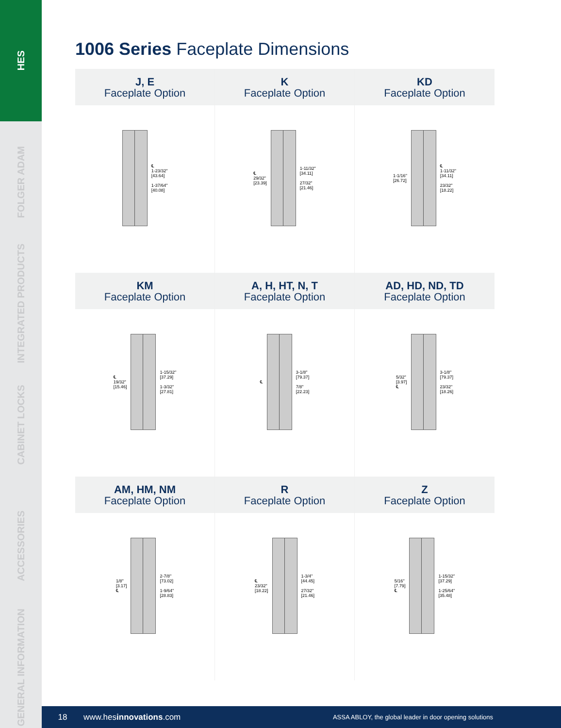HES
FOLGER ADAM
INTEGRATED PRODUCTS
CABINET LOCKS
ACCESSORIES
GENERAL INFORMATION
1006 Series Faceplate Dimensions
J, E
Faceplate Option
℄
1-23/32"
[43.64]
1-37/64"
[40.08]
K
Faceplate Option
℄
29/32"
[23.39]
1-11/32"
[34.11]
27/32"
[21.46]
KD
Faceplate Option
1-1/16"
[26.72]
℄
1-11/32"
[34.11]
23/32"
[18.22]
KM
Faceplate Option
℄
19/32"
[15.46]
1-15/32"
[37.29]
1-3/32"
[27.81]
A, H, HT, N, T
Faceplate Option
℄
3-1/8"
[79.37]
7/8"
[22.23]
AD, HD, ND, TD
Faceplate Option
5/32"
[3.97]
℄
3-1/8"
[79.37]
23/32"
[18.26]
AM, HM, NM
Faceplate Option
1/8"
[3.17]
℄
2-7/8"
[73.02]
1-9/64"
[28.83]
R
Faceplate Option
℄
23/32"
[18.22]
1-3/4"
[44.45]
27/32"
[21.46]
Z
Faceplate Option
5/16"
[7.79]
℄
1-15/32"
[37.29]
1-25/64"
[35.48]
18 www.hesinnovations.com ASSA ABLOY, the global leader in door opening solutions